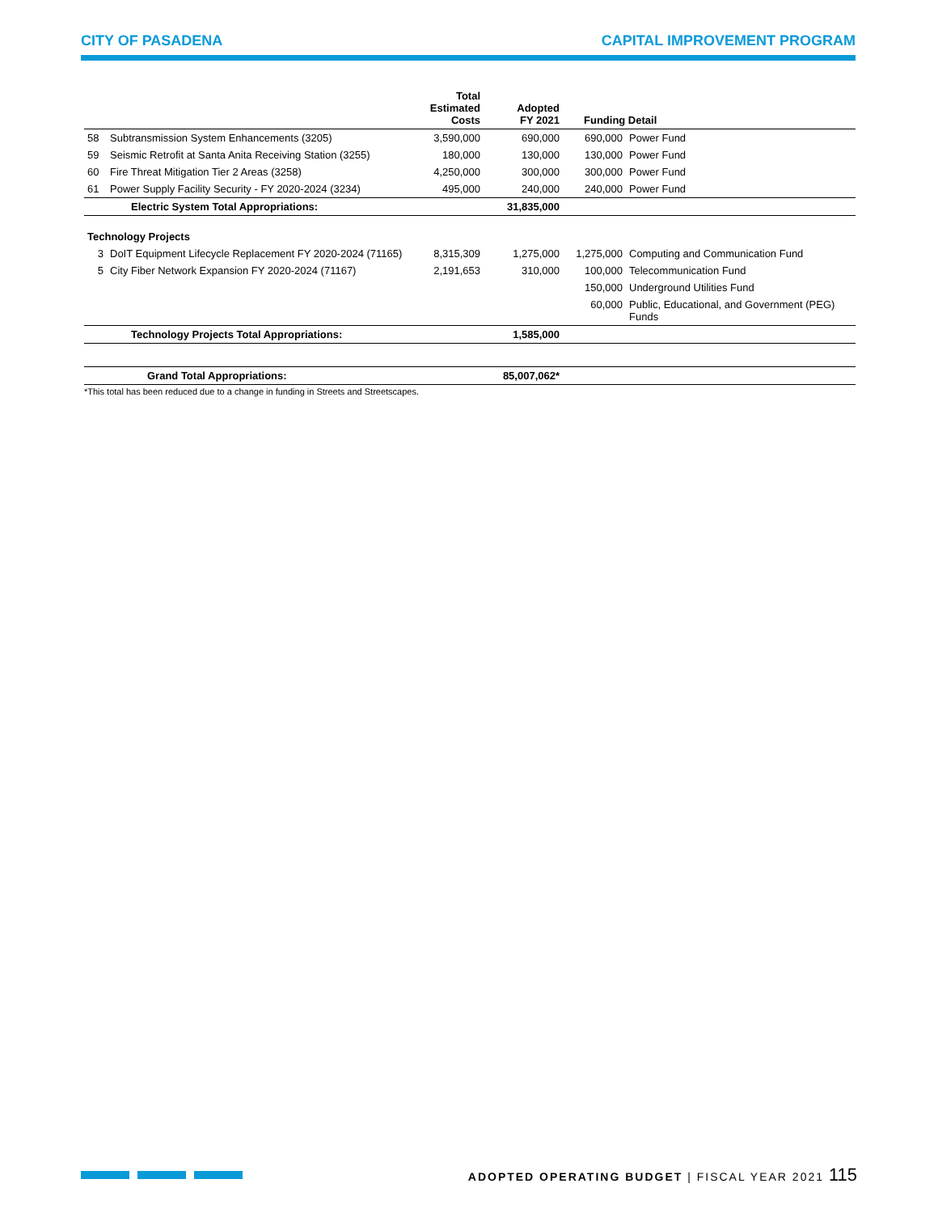CITY OF PASADENA CAPITAL IMPROVEMENT PROGRAM
| | | Total Estimated Costs | Adopted FY 2021 | Funding Detail | |
| --- | --- | --- | --- | --- | --- |
| 58 | Subtransmission System Enhancements (3205) | 3,590,000 | 690,000 | 690,000 | Power Fund |
| 59 | Seismic Retrofit at Santa Anita Receiving Station (3255) | 180,000 | 130,000 | 130,000 | Power Fund |
| 60 | Fire Threat Mitigation Tier 2 Areas (3258) | 4,250,000 | 300,000 | 300,000 | Power Fund |
| 61 | Power Supply Facility Security - FY 2020-2024 (3234) | 495,000 | 240,000 | 240,000 | Power Fund |
| | Electric System Total Appropriations: | | 31,835,000 | | |
| Technology Projects | | | | | |
| 3 | DoIT Equipment Lifecycle Replacement FY 2020-2024 (71165) | 8,315,309 | 1,275,000 | 1,275,000 | Computing and Communication Fund |
| 5 | City Fiber Network Expansion FY 2020-2024 (71167) | 2,191,653 | 310,000 | 100,000 | Telecommunication Fund |
| | | | | 150,000 | Underground Utilities Fund |
| | | | | 60,000 | Public, Educational, and Government (PEG) Funds |
| | Technology Projects Total Appropriations: | | 1,585,000 | | |
| | Grand Total Appropriations: | | 85,007,062* | | |
*This total has been reduced due to a change in funding in Streets and Streetscapes.
ADOPTED OPERATING BUDGET | FISCAL YEAR 2021 115